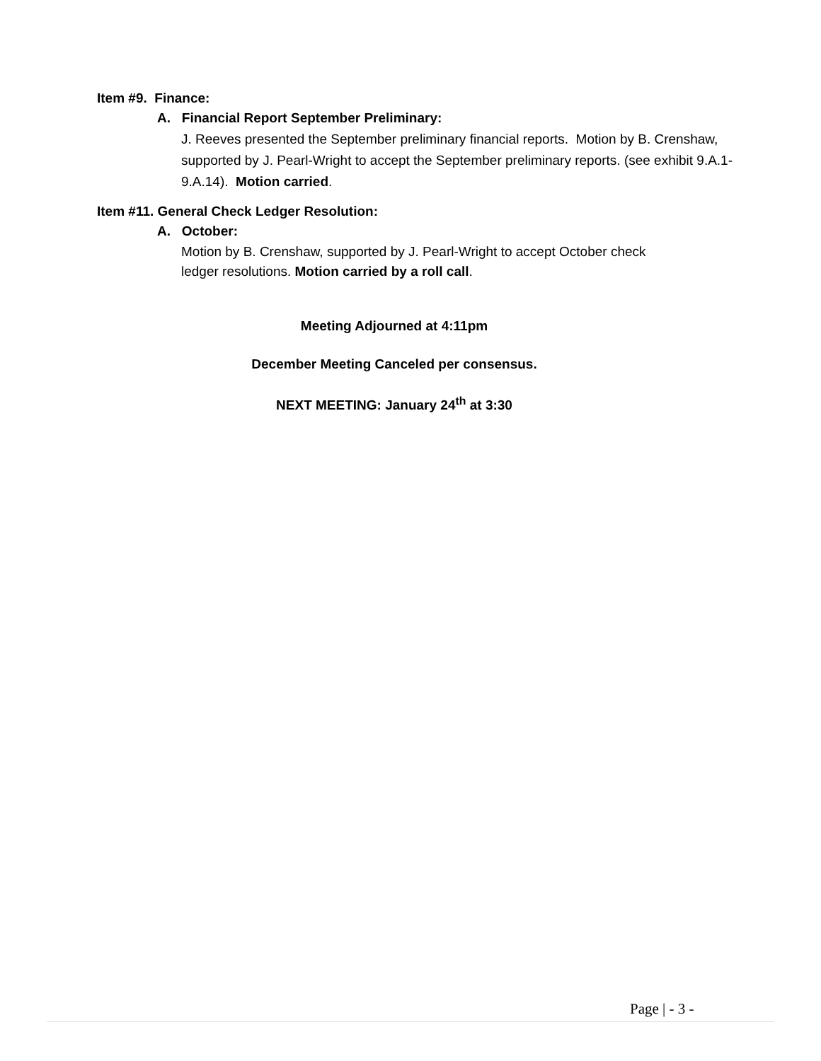Item #9. Finance:
A. Financial Report September Preliminary:
J. Reeves presented the September preliminary financial reports. Motion by B. Crenshaw, supported by J. Pearl-Wright to accept the September preliminary reports. (see exhibit 9.A.1-9.A.14). Motion carried.
Item #11. General Check Ledger Resolution:
A. October:
Motion by B. Crenshaw, supported by J. Pearl-Wright to accept October check
ledger resolutions. Motion carried by a roll call.
Meeting Adjourned at 4:11pm
December Meeting Canceled per consensus.
NEXT MEETING: January 24<sup>th</sup> at 3:30
Page | - 3 -